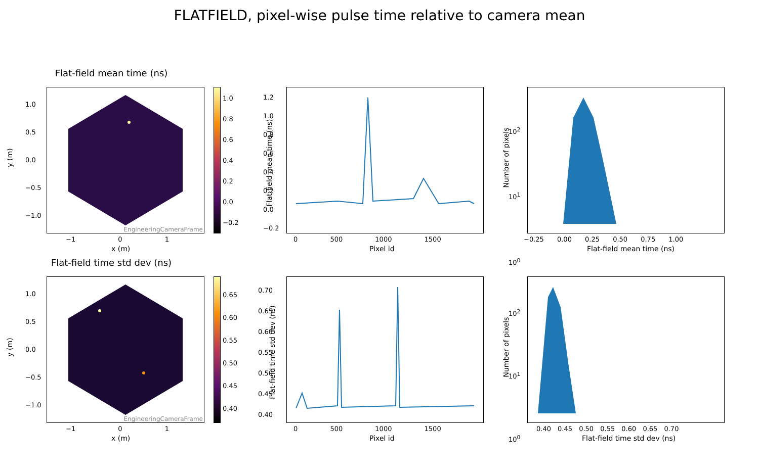FLATFIELD, pixel-wise pulse time relative to camera mean
Flat-field mean time (ns)
EngineeringCameraFrame
1.0
0.8
0.6
0.4
0.2
0.0
−0.2
1.0
0.5
0.0
−0.5
−1.0
−1 0 1
x (m)
y (m)
1.2
1.0
0.8
0.6
0.4
0.2
0.0
−0.2
0 500 1000 1500
Pixel id
Flat-field mean time (ns)
10<sup>2</sup>
10<sup>1</sup>
10<sup>0</sup>
−0.25 0.00 0.25 0.50 0.75 1.00
Flat-field mean time (ns)
Number of pixels
Flat-field time std dev (ns)
EngineeringCameraFrame
0.65
0.60
0.55
0.50
0.45
0.40
1.0
0.5
0.0
−0.5
−1.0
−1 0 1
x (m)
y (m)
0.70
0.65
0.60
0.55
0.50
0.45
0.40
0 500 1000 1500
Pixel id
Flat-field time std dev (ns)
10<sup>2</sup>
10<sup>1</sup>
10<sup>0</sup>
0.40 0.45 0.50 0.55 0.60 0.65 0.70
Flat-field time std dev (ns)
Number of pixels